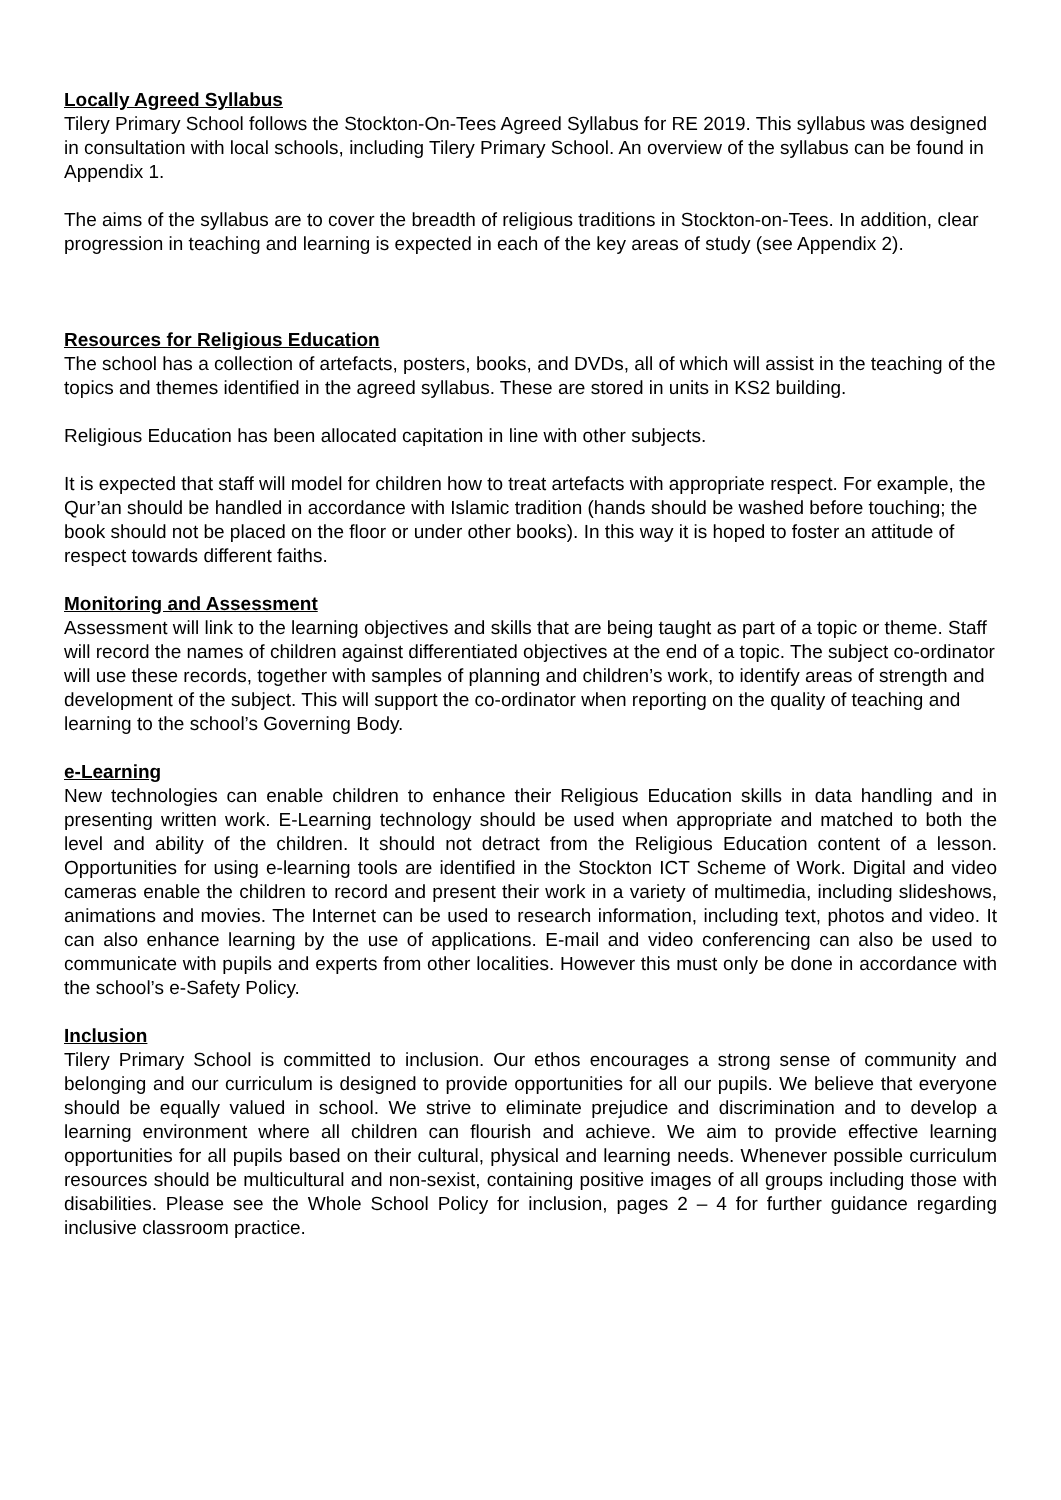Locally Agreed Syllabus
Tilery Primary School follows the Stockton-On-Tees Agreed Syllabus for RE 2019. This syllabus was designed in consultation with local schools, including Tilery Primary School. An overview of the syllabus can be found in Appendix 1.
The aims of the syllabus are to cover the breadth of religious traditions in Stockton-on-Tees. In addition, clear progression in teaching and learning is expected in each of the key areas of study (see Appendix 2).
Resources for Religious Education
The school has a collection of artefacts, posters, books, and DVDs, all of which will assist in the teaching of the topics and themes identified in the agreed syllabus. These are stored in units in KS2 building.
Religious Education has been allocated capitation in line with other subjects.
It is expected that staff will model for children how to treat artefacts with appropriate respect. For example, the Qur’an should be handled in accordance with Islamic tradition (hands should be washed before touching; the book should not be placed on the floor or under other books). In this way it is hoped to foster an attitude of respect towards different faiths.
Monitoring and Assessment
Assessment will link to the learning objectives and skills that are being taught as part of a topic or theme. Staff will record the names of children against differentiated objectives at the end of a topic. The subject co-ordinator will use these records, together with samples of planning and children’s work, to identify areas of strength and development of the subject. This will support the co-ordinator when reporting on the quality of teaching and learning to the school’s Governing Body.
e-Learning
New technologies can enable children to enhance their Religious Education skills in data handling and in presenting written work. E-Learning technology should be used when appropriate and matched to both the level and ability of the children. It should not detract from the Religious Education content of a lesson. Opportunities for using e-learning tools are identified in the Stockton ICT Scheme of Work. Digital and video cameras enable the children to record and present their work in a variety of multimedia, including slideshows, animations and movies. The Internet can be used to research information, including text, photos and video. It can also enhance learning by the use of applications. E-mail and video conferencing can also be used to communicate with pupils and experts from other localities. However this must only be done in accordance with the school’s e-Safety Policy.
Inclusion
Tilery Primary School is committed to inclusion. Our ethos encourages a strong sense of community and belonging and our curriculum is designed to provide opportunities for all our pupils. We believe that everyone should be equally valued in school. We strive to eliminate prejudice and discrimination and to develop a learning environment where all children can flourish and achieve. We aim to provide effective learning opportunities for all pupils based on their cultural, physical and learning needs. Whenever possible curriculum resources should be multicultural and non-sexist, containing positive images of all groups including those with disabilities. Please see the Whole School Policy for inclusion, pages 2 – 4 for further guidance regarding inclusive classroom practice.